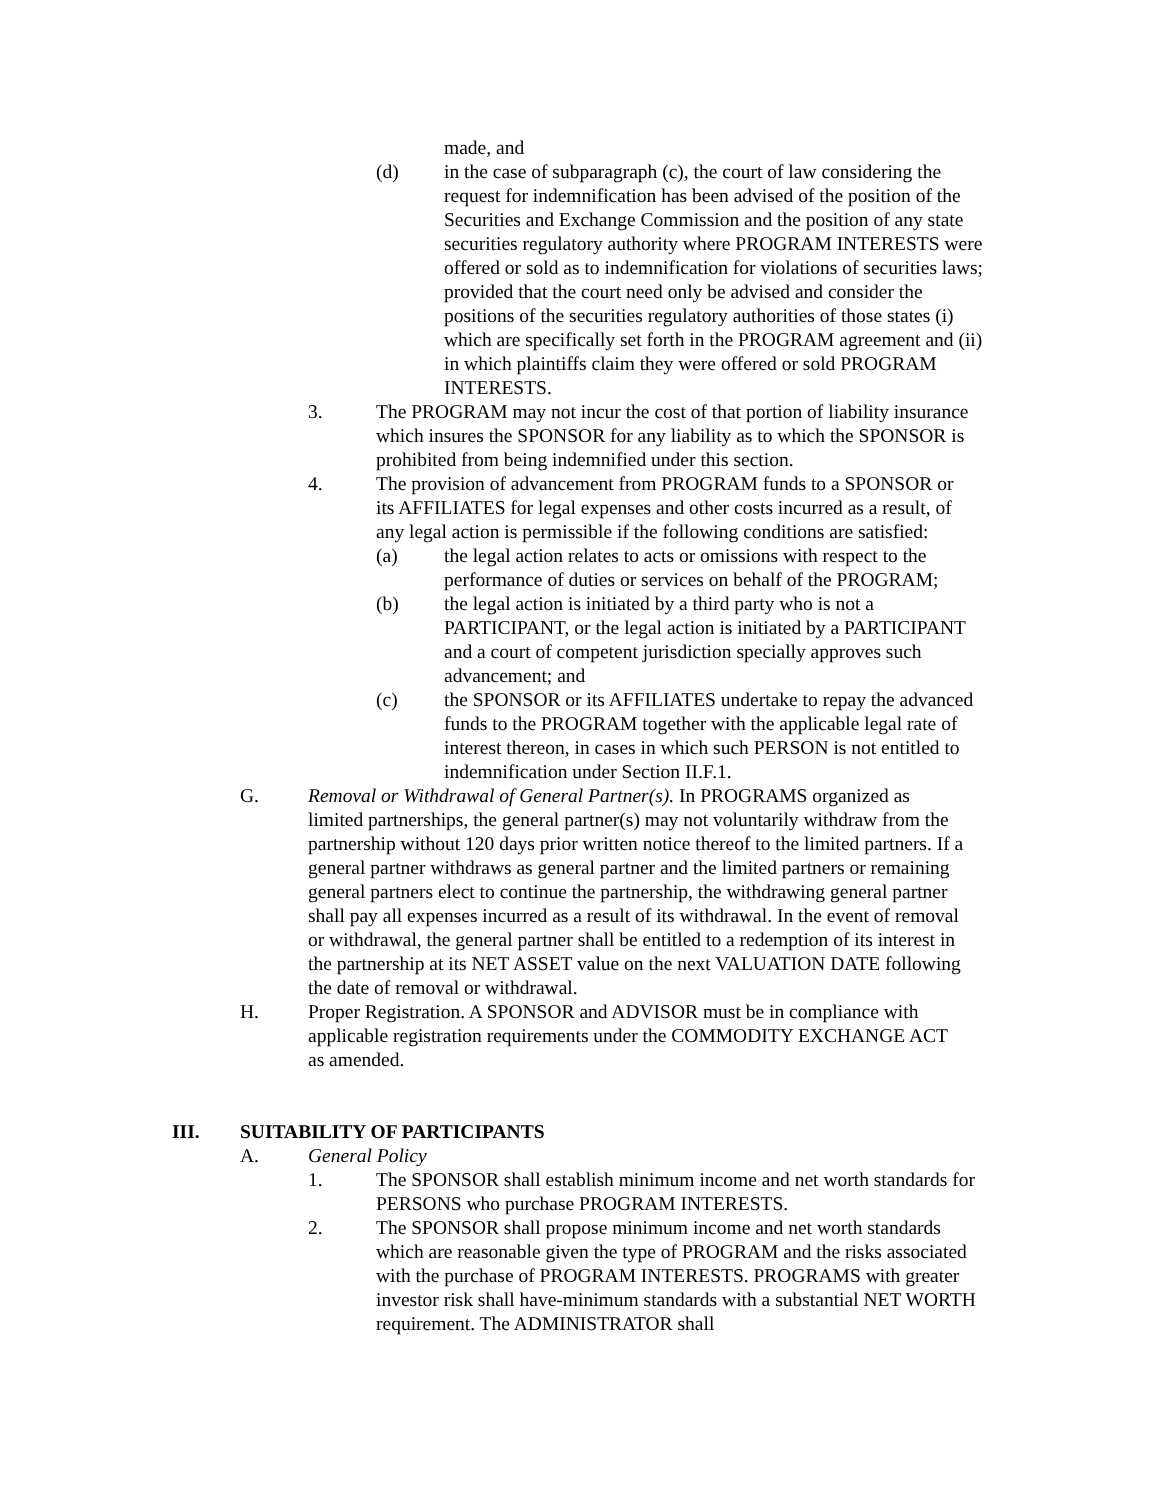made, and
(d) in the case of subparagraph (c), the court of law considering the request for indemnification has been advised of the position of the Securities and Exchange Commission and the position of any state securities regulatory authority where PROGRAM INTERESTS were offered or sold as to indemnification for violations of securities laws; provided that the court need only be advised and consider the positions of the securities regulatory authorities of those states (i) which are specifically set forth in the PROGRAM agreement and (ii) in which plaintiffs claim they were offered or sold PROGRAM INTERESTS.
3. The PROGRAM may not incur the cost of that portion of liability insurance which insures the SPONSOR for any liability as to which the SPONSOR is prohibited from being indemnified under this section.
4. The provision of advancement from PROGRAM funds to a SPONSOR or its AFFILIATES for legal expenses and other costs incurred as a result, of any legal action is permissible if the following conditions are satisfied:
(a) the legal action relates to acts or omissions with respect to the performance of duties or services on behalf of the PROGRAM;
(b) the legal action is initiated by a third party who is not a PARTICIPANT, or the legal action is initiated by a PARTICIPANT and a court of competent jurisdiction specially approves such advancement; and
(c) the SPONSOR or its AFFILIATES undertake to repay the advanced funds to the PROGRAM together with the applicable legal rate of interest thereon, in cases in which such PERSON is not entitled to indemnification under Section II.F.1.
G. Removal or Withdrawal of General Partner(s). In PROGRAMS organized as limited partnerships, the general partner(s) may not voluntarily withdraw from the partnership without 120 days prior written notice thereof to the limited partners. If a general partner withdraws as general partner and the limited partners or remaining general partners elect to continue the partnership, the withdrawing general partner shall pay all expenses incurred as a result of its withdrawal. In the event of removal or withdrawal, the general partner shall be entitled to a redemption of its interest in the partnership at its NET ASSET value on the next VALUATION DATE following the date of removal or withdrawal.
H. Proper Registration. A SPONSOR and ADVISOR must be in compliance with applicable registration requirements under the COMMODITY EXCHANGE ACT as amended.
III. SUITABILITY OF PARTICIPANTS
A. General Policy
1. The SPONSOR shall establish minimum income and net worth standards for PERSONS who purchase PROGRAM INTERESTS.
2. The SPONSOR shall propose minimum income and net worth standards which are reasonable given the type of PROGRAM and the risks associated with the purchase of PROGRAM INTERESTS. PROGRAMS with greater investor risk shall have-minimum standards with a substantial NET WORTH requirement. The ADMINISTRATOR shall